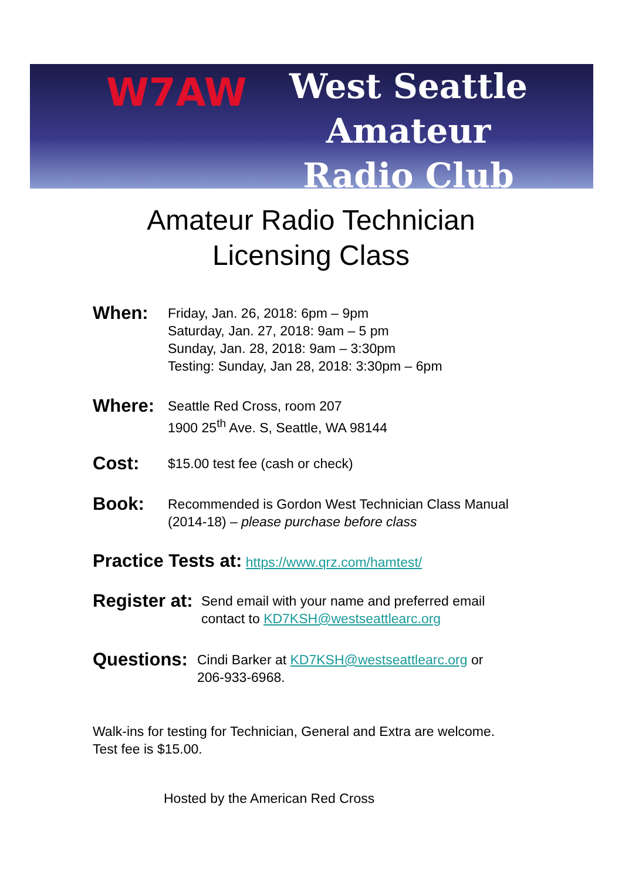W7AW
West Seattle
Amateur
Radio Club
Amateur Radio Technician
Licensing Class
When:
Friday, Jan. 26, 2018: 6pm – 9pm
Saturday, Jan. 27, 2018: 9am – 5 pm
Sunday, Jan. 28, 2018: 9am – 3:30pm
Testing: Sunday, Jan 28, 2018: 3:30pm – 6pm
Where:
Seattle Red Cross, room 207
1900 25<sup>th</sup> Ave. S, Seattle, WA 98144
Cost:
$15.00 test fee (cash or check)
Book:
Recommended is Gordon West Technician Class Manual
(2014-18) – please purchase before class
Practice Tests at: https://www.qrz.com/hamtest/
Register at:
Send email with your name and preferred email
contact to KD7KSH@westseattlearc.org
Questions:
Cindi Barker at KD7KSH@westseattlearc.org or
206-933-6968.
Walk-ins for testing for Technician, General and Extra are welcome.
Test fee is $15.00.
Hosted by the American Red Cross